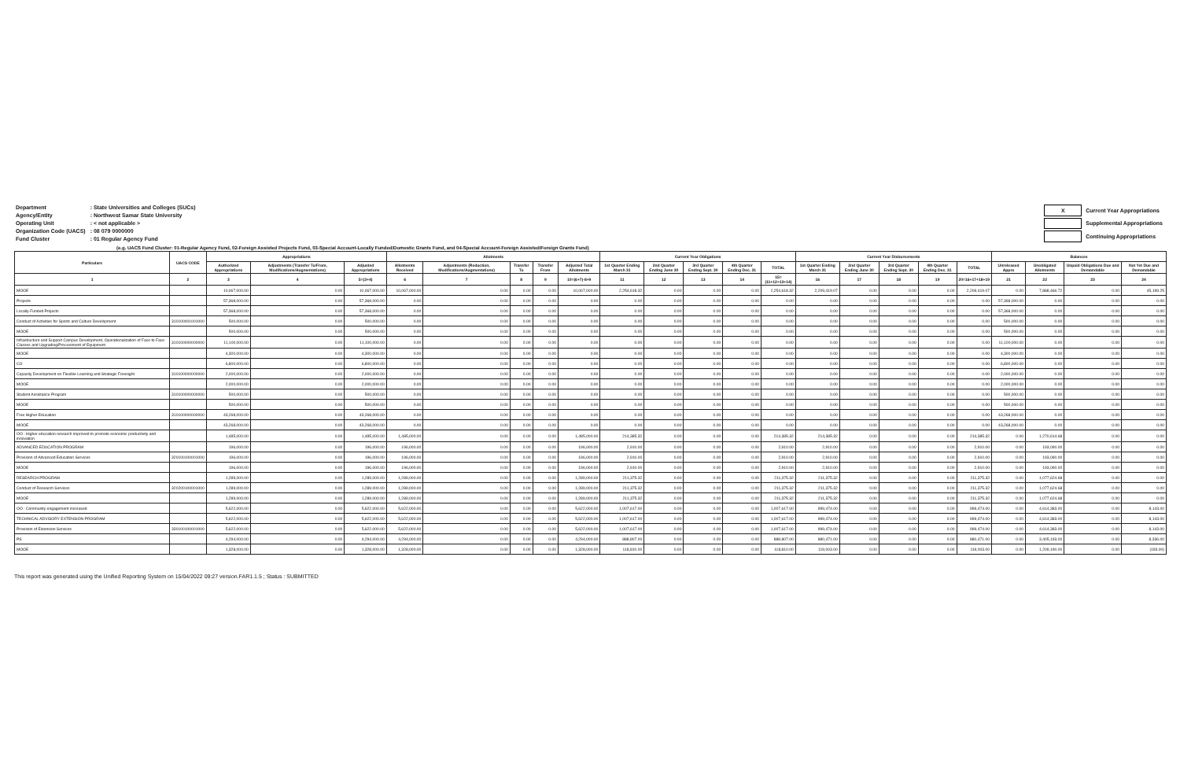| Department | : State Universities and Colleges (SUCs) |
| Agency/Entity | : Northwest Samar State University |
| Operating Unit | : < not applicable > |
| Organization Code (UACS) | : 08 079 0000000 |
| Fund Cluster | : 01 Regular Agency Fund |
| X | Current Year Appropriations |
| | Supplemental Appropriations |
| | Continuing Appropriations |
(e.g. UACS Fund Cluster: 01-Regular Agency Fund, 02-Foreign Assisted Projects Fund, 03-Special Account-Locally Funded/Domestic Grants Fund, and 04-Special Account-Foreign Assisted/Foreign Grants Fund)
| Particulars | UACS CODE | Appropriations | | | Allotments | | | | | Current Year Obligations | | | | | Current Year Disbursements | | | | | Balances | | | |
| --- | --- | --- | --- | --- | --- | --- | --- | --- | --- | --- | --- | --- | --- | --- | --- | --- | --- | --- | --- | --- | --- | --- | --- |
| | | Authorized Appropriations | Adjustments (Transfer To/From, Modifications/Augmentations) | Adjusted Appropriations | Allotments Received | Adjustments (Reduction, Modifications/Augmentations) | Transfer To | Transfer From | Adjusted Total Allotments | 1st Quarter Ending March 31 | 2nd Quarter Ending June 30 | 3rd Quarter Ending Sept. 30 | 4th Quarter Ending Dec. 31 | TOTAL | 1st Quarter Ending March 31 | 2nd Quarter Ending June 30 | 3rd Quarter Ending Sept. 30 | 4th Quarter Ending Dec. 31 | TOTAL | Unreleased Appro | Unobligated Allotments | Unpaid Obligations Due and Demandable | Not Yet Due and Demandable |
| 1 | 2 | 3 | 4 | 5=(3+4) | 6 | 7 | 8 | 9 | 10=(6+7)-8+9 | 11 | 12 | 13 | 14 | 15=(11+12+13+14) | 16 | 17 | 18 | 19 | 20=16+17+18+19 | 21 | 22 | 23 | 24 |
| MOOE | | 10,067,000.00 | 0.00 | 10,067,000.00 | 10,067,000.00 | 0.00 | 0.00 | 0.00 | 10,067,000.00 | 2,254,618.32 | 0.00 | 0.00 | 0.00 | 2,254,618.32 | 2,209,419.07 | 0.00 | 0.00 | 0.00 | 2,209,419.07 | 0.00 | 7,888,466.72 | 0.00 | 45,199.25 |
| Projects | | 57,368,000.00 | 0.00 | 57,368,000.00 | 0.00 | 0.00 | 0.00 | 0.00 | 0.00 | 0.00 | 0.00 | 0.00 | 0.00 | 0.00 | 0.00 | 0.00 | 0.00 | 0.00 | 0.00 | 57,368,000.00 | 0.00 | 0.00 | 0.00 |
| Locally-Funded Projects | | 57,368,000.00 | 0.00 | 57,368,000.00 | 0.00 | 0.00 | 0.00 | 0.00 | 0.00 | 0.00 | 0.00 | 0.00 | 0.00 | 0.00 | 0.00 | 0.00 | 0.00 | 0.00 | 0.00 | 57,368,000.00 | 0.00 | 0.00 | 0.00 |
| Conduct of Activities for Sports and Culture Development | 310100001001000 | 500,000.00 | 0.00 | 500,000.00 | 0.00 | 0.00 | 0.00 | 0.00 | 0.00 | 0.00 | 0.00 | 0.00 | 0.00 | 0.00 | 0.00 | 0.00 | 0.00 | 0.00 | 0.00 | 500,000.00 | 0.00 | 0.00 | 0.00 |
| MOOE | | 500,000.00 | 0.00 | 500,000.00 | 0.00 | 0.00 | 0.00 | 0.00 | 0.00 | 0.00 | 0.00 | 0.00 | 0.00 | 0.00 | 0.00 | 0.00 | 0.00 | 0.00 | 0.00 | 500,000.00 | 0.00 | 0.00 | 0.00 |
| Infrastructure and Support Campus Development, Operationalization of Face to Face Classes and Upgrading/Procurement of Equipment | 310100000000000 | 11,100,000.00 | 0.00 | 11,100,000.00 | 0.00 | 0.00 | 0.00 | 0.00 | 0.00 | 0.00 | 0.00 | 0.00 | 0.00 | 0.00 | 0.00 | 0.00 | 0.00 | 0.00 | 0.00 | 11,100,000.00 | 0.00 | 0.00 | 0.00 |
| MOOE | | 4,300,000.00 | 0.00 | 4,300,000.00 | 0.00 | 0.00 | 0.00 | 0.00 | 0.00 | 0.00 | 0.00 | 0.00 | 0.00 | 0.00 | 0.00 | 0.00 | 0.00 | 0.00 | 0.00 | 4,300,000.00 | 0.00 | 0.00 | 0.00 |
| CO | | 6,800,000.00 | 0.00 | 6,800,000.00 | 0.00 | 0.00 | 0.00 | 0.00 | 0.00 | 0.00 | 0.00 | 0.00 | 0.00 | 0.00 | 0.00 | 0.00 | 0.00 | 0.00 | 0.00 | 6,800,000.00 | 0.00 | 0.00 | 0.00 |
| Capacity Development on Flexible Learning and Strategic Foresight | 310100000000000 | 2,000,000.00 | 0.00 | 2,000,000.00 | 0.00 | 0.00 | 0.00 | 0.00 | 0.00 | 0.00 | 0.00 | 0.00 | 0.00 | 0.00 | 0.00 | 0.00 | 0.00 | 0.00 | 0.00 | 2,000,000.00 | 0.00 | 0.00 | 0.00 |
| MOOE | | 2,000,000.00 | 0.00 | 2,000,000.00 | 0.00 | 0.00 | 0.00 | 0.00 | 0.00 | 0.00 | 0.00 | 0.00 | 0.00 | 0.00 | 0.00 | 0.00 | 0.00 | 0.00 | 0.00 | 2,000,000.00 | 0.00 | 0.00 | 0.00 |
| Student Assistance Program | 310100000000000 | 500,000.00 | 0.00 | 500,000.00 | 0.00 | 0.00 | 0.00 | 0.00 | 0.00 | 0.00 | 0.00 | 0.00 | 0.00 | 0.00 | 0.00 | 0.00 | 0.00 | 0.00 | 0.00 | 500,000.00 | 0.00 | 0.00 | 0.00 |
| MOOE | | 500,000.00 | 0.00 | 500,000.00 | 0.00 | 0.00 | 0.00 | 0.00 | 0.00 | 0.00 | 0.00 | 0.00 | 0.00 | 0.00 | 0.00 | 0.00 | 0.00 | 0.00 | 0.00 | 500,000.00 | 0.00 | 0.00 | 0.00 |
| Free Higher Education | 310100000000000 | 43,268,000.00 | 0.00 | 43,268,000.00 | 0.00 | 0.00 | 0.00 | 0.00 | 0.00 | 0.00 | 0.00 | 0.00 | 0.00 | 0.00 | 0.00 | 0.00 | 0.00 | 0.00 | 0.00 | 43,268,000.00 | 0.00 | 0.00 | 0.00 |
| MOOE | | 43,268,000.00 | 0.00 | 43,268,000.00 | 0.00 | 0.00 | 0.00 | 0.00 | 0.00 | 0.00 | 0.00 | 0.00 | 0.00 | 0.00 | 0.00 | 0.00 | 0.00 | 0.00 | 0.00 | 43,268,000.00 | 0.00 | 0.00 | 0.00 |
| OO : Higher education research improved to promote economic productivity and innovation | | 1,485,000.00 | 0.00 | 1,485,000.00 | 1,485,000.00 | 0.00 | 0.00 | 0.00 | 1,485,000.00 | 214,385.32 | 0.00 | 0.00 | 0.00 | 214,385.32 | 214,385.32 | 0.00 | 0.00 | 0.00 | 214,385.32 | 0.00 | 1,270,614.68 | 0.00 | 0.00 |
| ADVANCED EDUCATION PROGRAM | | 196,000.00 | 0.00 | 196,000.00 | 196,000.00 | 0.00 | 0.00 | 0.00 | 196,000.00 | 2,910.00 | 0.00 | 0.00 | 0.00 | 2,910.00 | 2,910.00 | 0.00 | 0.00 | 0.00 | 2,910.00 | 0.00 | 193,090.00 | 0.00 | 0.00 |
| Provision of Advanced Education Services | 320100100001000 | 196,000.00 | 0.00 | 196,000.00 | 196,000.00 | 0.00 | 0.00 | 0.00 | 196,000.00 | 2,910.00 | 0.00 | 0.00 | 0.00 | 2,910.00 | 2,910.00 | 0.00 | 0.00 | 0.00 | 2,910.00 | 0.00 | 193,090.00 | 0.00 | 0.00 |
| MOOE | | 196,000.00 | 0.00 | 196,000.00 | 196,000.00 | 0.00 | 0.00 | 0.00 | 196,000.00 | 2,910.00 | 0.00 | 0.00 | 0.00 | 2,910.00 | 2,910.00 | 0.00 | 0.00 | 0.00 | 2,910.00 | 0.00 | 193,090.00 | 0.00 | 0.00 |
| RESEARCH PROGRAM | | 1,289,000.00 | 0.00 | 1,289,000.00 | 1,289,000.00 | 0.00 | 0.00 | 0.00 | 1,289,000.00 | 211,375.32 | 0.00 | 0.00 | 0.00 | 211,375.32 | 211,375.32 | 0.00 | 0.00 | 0.00 | 211,375.32 | 0.00 | 1,077,624.68 | 0.00 | 0.00 |
| Conduct of Research Services | 320200100001000 | 1,289,000.00 | 0.00 | 1,289,000.00 | 1,289,000.00 | 0.00 | 0.00 | 0.00 | 1,289,000.00 | 211,375.32 | 0.00 | 0.00 | 0.00 | 211,375.32 | 211,375.32 | 0.00 | 0.00 | 0.00 | 211,375.32 | 0.00 | 1,077,624.68 | 0.00 | 0.00 |
| MOOE | | 1,289,000.00 | 0.00 | 1,289,000.00 | 1,289,000.00 | 0.00 | 0.00 | 0.00 | 1,289,000.00 | 211,375.32 | 0.00 | 0.00 | 0.00 | 211,375.32 | 211,375.32 | 0.00 | 0.00 | 0.00 | 211,375.32 | 0.00 | 1,077,624.68 | 0.00 | 0.00 |
| OO : Community engagement increased | | 5,622,000.00 | 0.00 | 5,622,000.00 | 5,622,000.00 | 0.00 | 0.00 | 0.00 | 5,622,000.00 | 1,007,617.00 | 0.00 | 0.00 | 0.00 | 1,007,617.00 | 999,474.00 | 0.00 | 0.00 | 0.00 | 999,474.00 | 0.00 | 4,614,383.00 | 0.00 | 8,143.00 |
| TECHNICAL ADVISORY EXTENSION PROGRAM | | 5,622,000.00 | 0.00 | 5,622,000.00 | 5,622,000.00 | 0.00 | 0.00 | 0.00 | 5,622,000.00 | 1,007,617.00 | 0.00 | 0.00 | 0.00 | 1,007,617.00 | 999,474.00 | 0.00 | 0.00 | 0.00 | 999,474.00 | 0.00 | 4,614,383.00 | 0.00 | 8,143.00 |
| Provision of Extension Services | 330100100001000 | 5,622,000.00 | 0.00 | 5,622,000.00 | 5,622,000.00 | 0.00 | 0.00 | 0.00 | 5,622,000.00 | 1,007,617.00 | 0.00 | 0.00 | 0.00 | 1,007,617.00 | 999,474.00 | 0.00 | 0.00 | 0.00 | 999,474.00 | 0.00 | 4,614,383.00 | 0.00 | 8,143.00 |
| PS | | 4,294,000.00 | 0.00 | 4,294,000.00 | 4,294,000.00 | 0.00 | 0.00 | 0.00 | 4,294,000.00 | 888,807.00 | 0.00 | 0.00 | 0.00 | 888,807.00 | 880,471.00 | 0.00 | 0.00 | 0.00 | 880,471.00 | 0.00 | 3,405,193.00 | 0.00 | 8,336.00 |
| MOOE | | 1,328,000.00 | 0.00 | 1,328,000.00 | 1,328,000.00 | 0.00 | 0.00 | 0.00 | 1,328,000.00 | 118,810.00 | 0.00 | 0.00 | 0.00 | 118,810.00 | 119,003.00 | 0.00 | 0.00 | 0.00 | 119,003.00 | 0.00 | 1,209,190.00 | 0.00 | (193.00) |
This report was generated using the Unified Reporting System on 15/04/2022 09:27 version.FAR1.1.5 ; Status : SUBMITTED